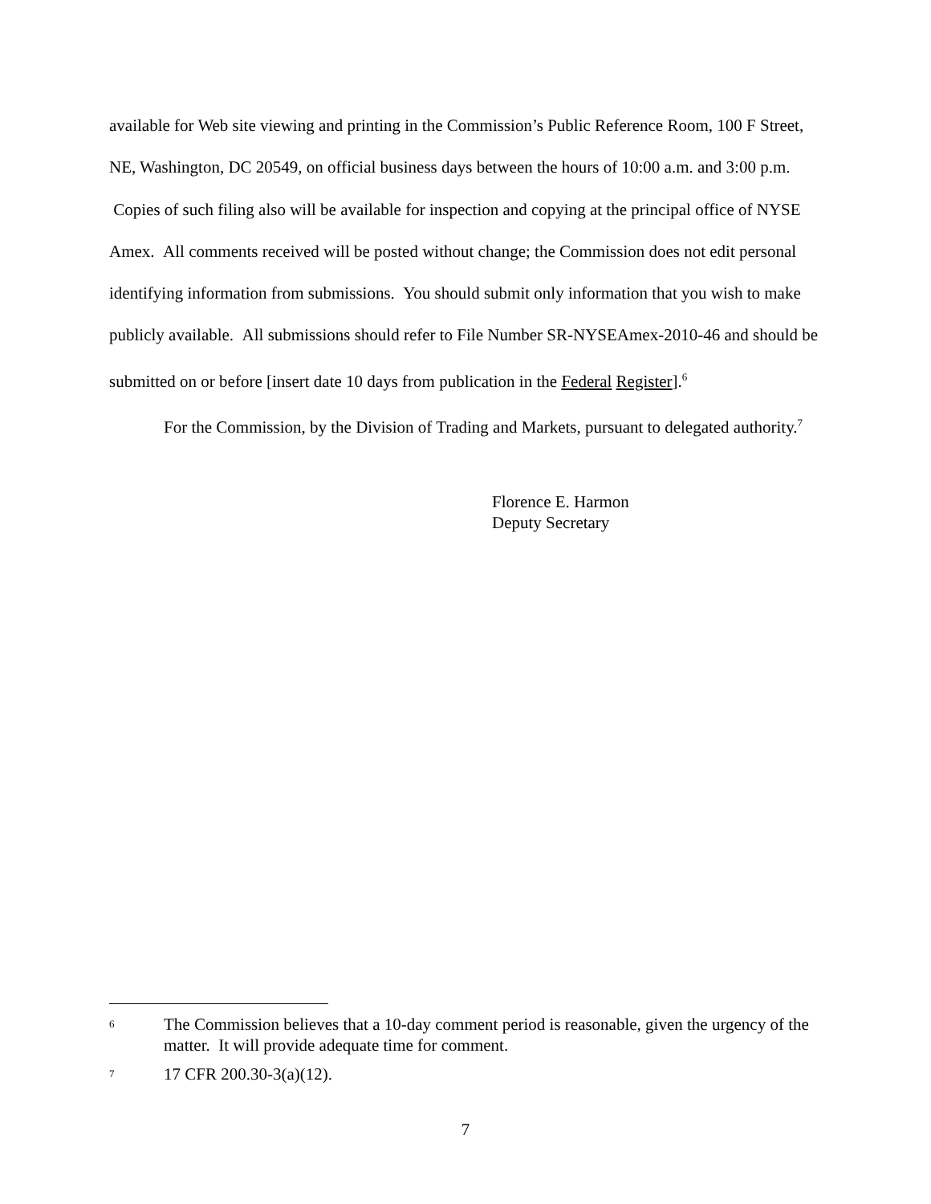available for Web site viewing and printing in the Commission’s Public Reference Room, 100 F Street, NE, Washington, DC 20549, on official business days between the hours of 10:00 a.m. and 3:00 p.m. Copies of such filing also will be available for inspection and copying at the principal office of NYSE Amex. All comments received will be posted without change; the Commission does not edit personal identifying information from submissions. You should submit only information that you wish to make publicly available. All submissions should refer to File Number SR-NYSEAmex-2010-46 and should be submitted on or before [insert date 10 days from publication in the Federal Register].<sup>6</sup>
For the Commission, by the Division of Trading and Markets, pursuant to delegated authority.<sup>7</sup>
Florence E. Harmon
Deputy Secretary
6 The Commission believes that a 10-day comment period is reasonable, given the urgency of the matter. It will provide adequate time for comment.
7 17 CFR 200.30-3(a)(12).
7